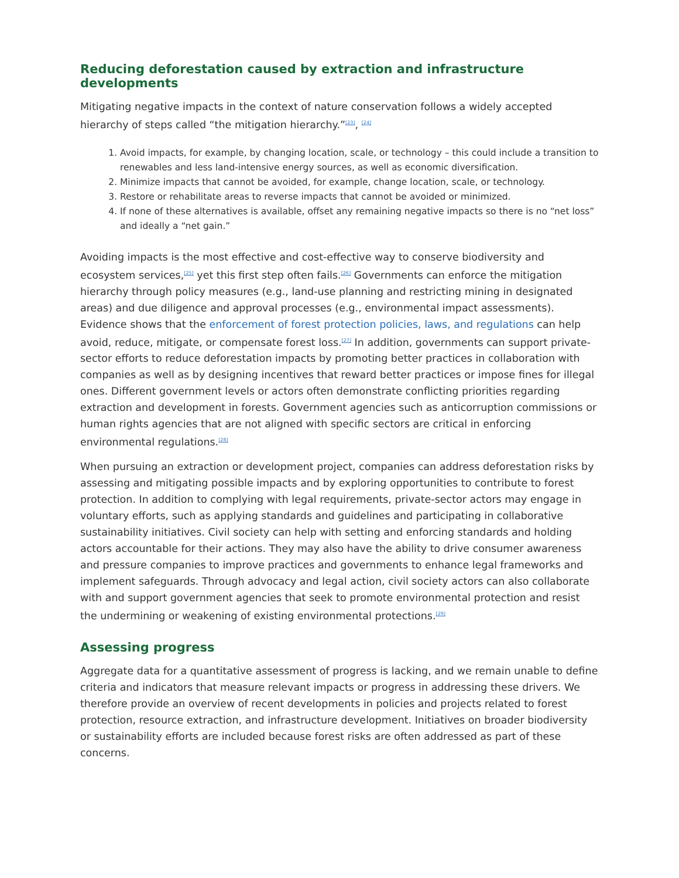Reducing deforestation caused by extraction and infrastructure developments
Mitigating negative impacts in the context of nature conservation follows a widely accepted hierarchy of steps called “the mitigation hierarchy.”<sup>[23]</sup>, <sup>[24]</sup>
1. Avoid impacts, for example, by changing location, scale, or technology – this could include a transition to renewables and less land-intensive energy sources, as well as economic diversification.
2. Minimize impacts that cannot be avoided, for example, change location, scale, or technology.
3. Restore or rehabilitate areas to reverse impacts that cannot be avoided or minimized.
4. If none of these alternatives is available, offset any remaining negative impacts so there is no “net loss” and ideally a “net gain.”
Avoiding impacts is the most effective and cost-effective way to conserve biodiversity and ecosystem services,<sup>[25]</sup> yet this first step often fails.<sup>[26]</sup> Governments can enforce the mitigation hierarchy through policy measures (e.g., land-use planning and restricting mining in designated areas) and due diligence and approval processes (e.g., environmental impact assessments). Evidence shows that the enforcement of forest protection policies, laws, and regulations can help avoid, reduce, mitigate, or compensate forest loss.<sup>[27]</sup> In addition, governments can support private-sector efforts to reduce deforestation impacts by promoting better practices in collaboration with companies as well as by designing incentives that reward better practices or impose fines for illegal ones. Different government levels or actors often demonstrate conflicting priorities regarding extraction and development in forests. Government agencies such as anticorruption commissions or human rights agencies that are not aligned with specific sectors are critical in enforcing environmental regulations.<sup>[28]</sup>
When pursuing an extraction or development project, companies can address deforestation risks by assessing and mitigating possible impacts and by exploring opportunities to contribute to forest protection. In addition to complying with legal requirements, private-sector actors may engage in voluntary efforts, such as applying standards and guidelines and participating in collaborative sustainability initiatives. Civil society can help with setting and enforcing standards and holding actors accountable for their actions. They may also have the ability to drive consumer awareness and pressure companies to improve practices and governments to enhance legal frameworks and implement safeguards. Through advocacy and legal action, civil society actors can also collaborate with and support government agencies that seek to promote environmental protection and resist the undermining or weakening of existing environmental protections.<sup>[29]</sup>
Assessing progress
Aggregate data for a quantitative assessment of progress is lacking, and we remain unable to define criteria and indicators that measure relevant impacts or progress in addressing these drivers. We therefore provide an overview of recent developments in policies and projects related to forest protection, resource extraction, and infrastructure development. Initiatives on broader biodiversity or sustainability efforts are included because forest risks are often addressed as part of these concerns.